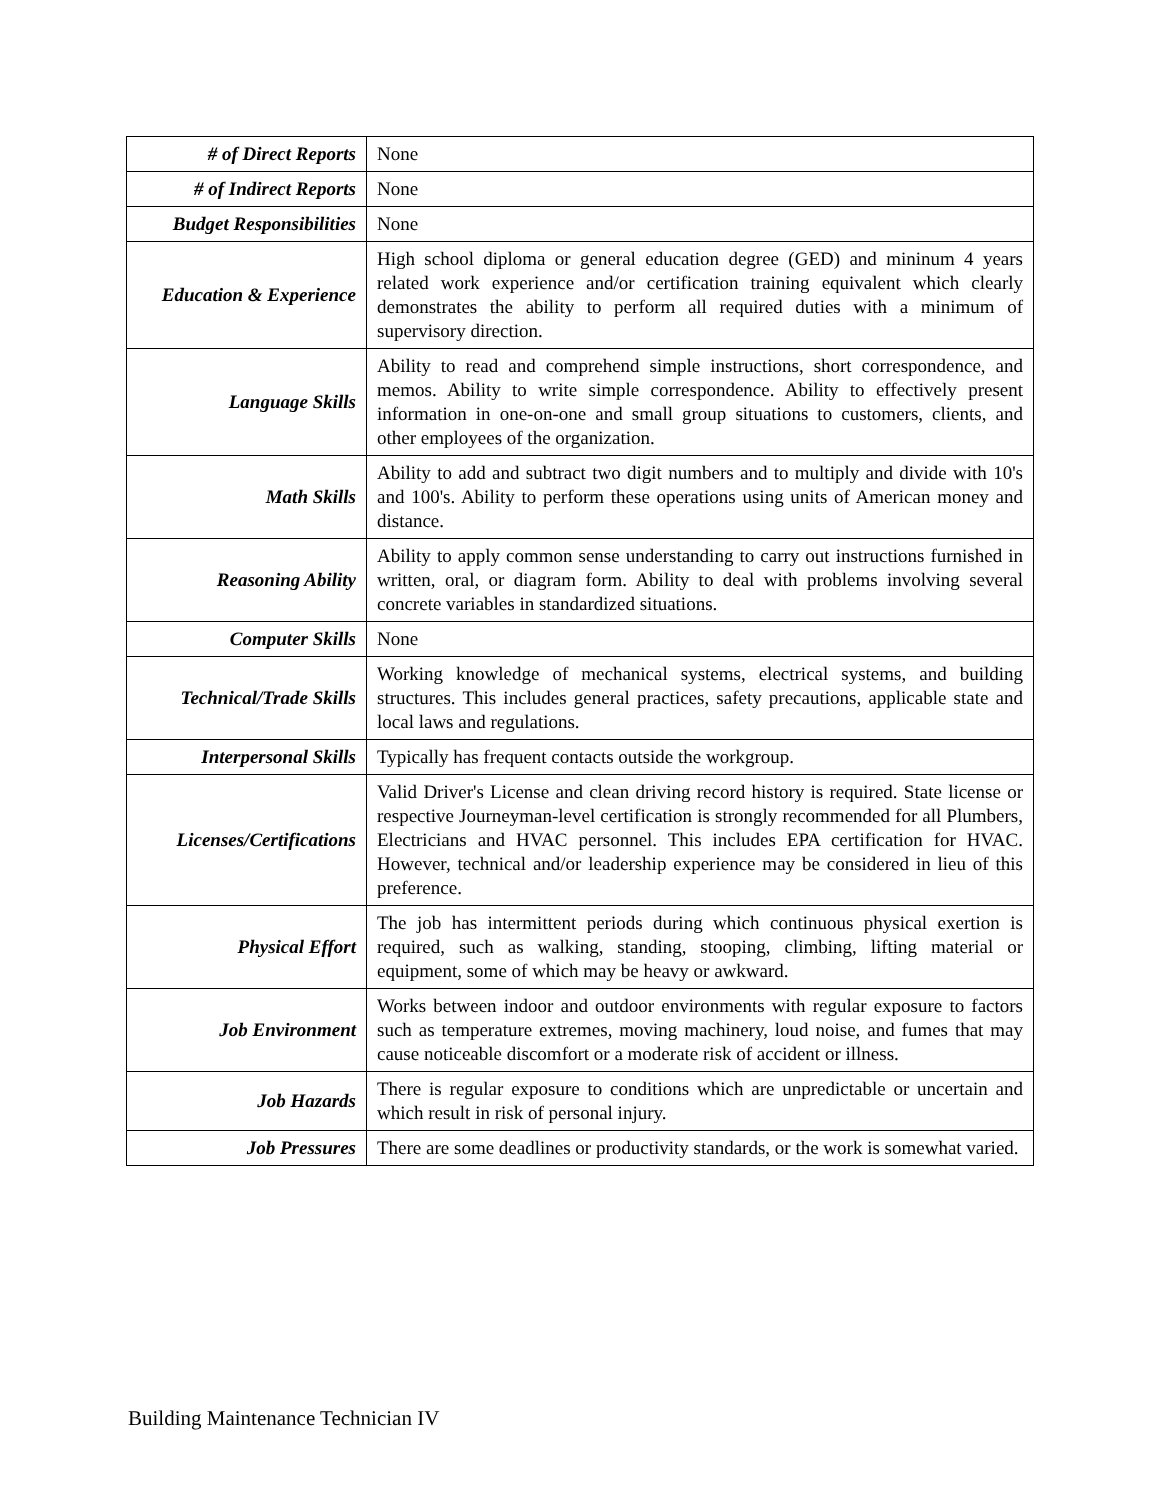| # of Direct Reports | None |
| # of Indirect Reports | None |
| Budget Responsibilities | None |
| Education & Experience | High school diploma or general education degree (GED) and mininum 4 years related work experience and/or certification training equivalent which clearly demonstrates the ability to perform all required duties with a minimum of supervisory direction. |
| Language Skills | Ability to read and comprehend simple instructions, short correspondence, and memos. Ability to write simple correspondence. Ability to effectively present information in one-on-one and small group situations to customers, clients, and other employees of the organization. |
| Math Skills | Ability to add and subtract two digit numbers and to multiply and divide with 10's and 100's. Ability to perform these operations using units of American money and distance. |
| Reasoning Ability | Ability to apply common sense understanding to carry out instructions furnished in written, oral, or diagram form. Ability to deal with problems involving several concrete variables in standardized situations. |
| Computer Skills | None |
| Technical/Trade Skills | Working knowledge of mechanical systems, electrical systems, and building structures. This includes general practices, safety precautions, applicable state and local laws and regulations. |
| Interpersonal Skills | Typically has frequent contacts outside the workgroup. |
| Licenses/Certifications | Valid Driver's License and clean driving record history is required. State license or respective Journeyman-level certification is strongly recommended for all Plumbers, Electricians and HVAC personnel. This includes EPA certification for HVAC. However, technical and/or leadership experience may be considered in lieu of this preference. |
| Physical Effort | The job has intermittent periods during which continuous physical exertion is required, such as walking, standing, stooping, climbing, lifting material or equipment, some of which may be heavy or awkward. |
| Job Environment | Works between indoor and outdoor environments with regular exposure to factors such as temperature extremes, moving machinery, loud noise, and fumes that may cause noticeable discomfort or a moderate risk of accident or illness. |
| Job Hazards | There is regular exposure to conditions which are unpredictable or uncertain and which result in risk of personal injury. |
| Job Pressures | There are some deadlines or productivity standards, or the work is somewhat varied. |
Building Maintenance Technician IV